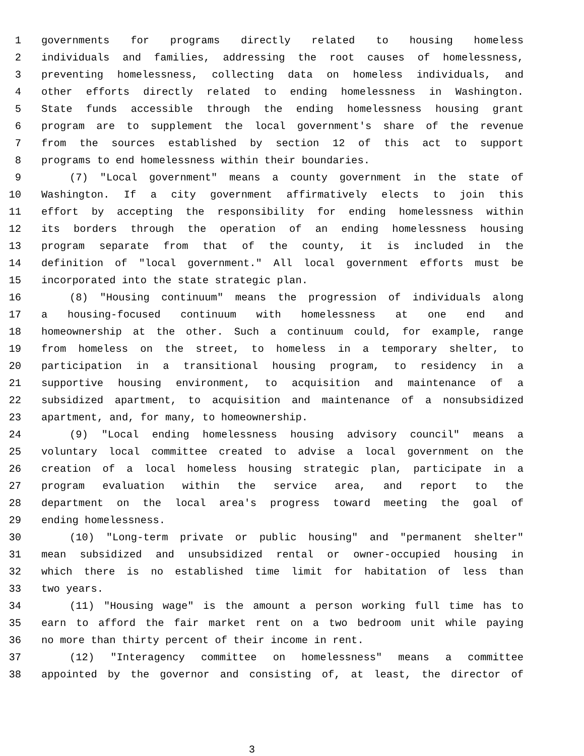1 governments for programs directly related to housing homeless
2 individuals and families, addressing the root causes of homelessness,
3 preventing homelessness, collecting data on homeless individuals, and
4 other efforts directly related to ending homelessness in Washington.
5 State funds accessible through the ending homelessness housing grant
6 program are to supplement the local government's share of the revenue
7 from the sources established by section 12 of this act to support
8 programs to end homelessness within their boundaries.
9 (7) "Local government" means a county government in the state of
10 Washington. If a city government affirmatively elects to join this
11 effort by accepting the responsibility for ending homelessness within
12 its borders through the operation of an ending homelessness housing
13 program separate from that of the county, it is included in the
14 definition of "local government." All local government efforts must be
15 incorporated into the state strategic plan.
16 (8) "Housing continuum" means the progression of individuals along
17 a housing-focused continuum with homelessness at one end and
18 homeownership at the other. Such a continuum could, for example, range
19 from homeless on the street, to homeless in a temporary shelter, to
20 participation in a transitional housing program, to residency in a
21 supportive housing environment, to acquisition and maintenance of a
22 subsidized apartment, to acquisition and maintenance of a nonsubsidized
23 apartment, and, for many, to homeownership.
24 (9) "Local ending homelessness housing advisory council" means a
25 voluntary local committee created to advise a local government on the
26 creation of a local homeless housing strategic plan, participate in a
27 program evaluation within the service area, and report to the
28 department on the local area's progress toward meeting the goal of
29 ending homelessness.
30 (10) "Long-term private or public housing" and "permanent shelter"
31 mean subsidized and unsubsidized rental or owner-occupied housing in
32 which there is no established time limit for habitation of less than
33 two years.
34 (11) "Housing wage" is the amount a person working full time has to
35 earn to afford the fair market rent on a two bedroom unit while paying
36 no more than thirty percent of their income in rent.
37 (12) "Interagency committee on homelessness" means a committee
38 appointed by the governor and consisting of, at least, the director of
3